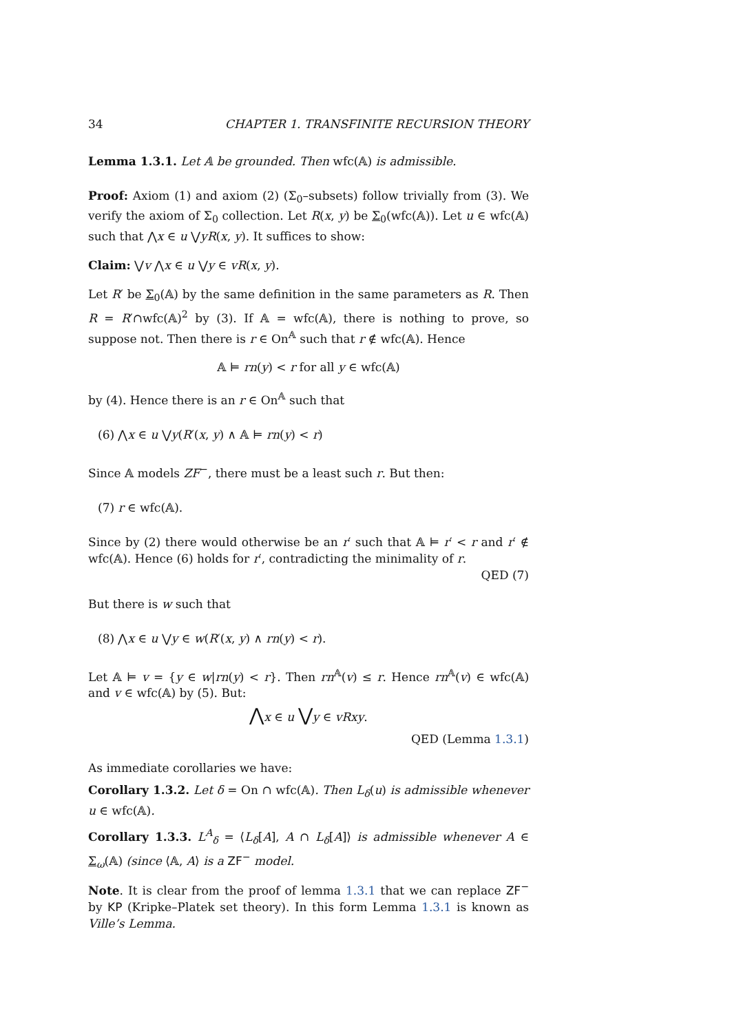34 CHAPTER 1. TRANSFINITE RECURSION THEORY
Lemma 1.3.1. Let 𝔸 be grounded. Then wfc(𝔸) is admissible.
Proof: Axiom (1) and axiom (2) (Σ<sub>0</sub>–subsets) follow trivially from (3). We verify the axiom of Σ<sub>0</sub> collection. Let R(x, y) be Σ<sub>0</sub>(wfc(𝔸)). Let u ∈ wfc(𝔸) such that ⋀x ∈ u ⋁yR(x, y). It suffices to show:
Claim: ⋁v ⋀x ∈ u ⋁y ∈ vR(x, y).
Let R′ be Σ<sub>0</sub>(𝔸) by the same definition in the same parameters as R. Then R = R′∩wfc(𝔸)<sup>2</sup> by (3). If 𝔸 = wfc(𝔸), there is nothing to prove, so suppose not. Then there is r ∈ On<sup>𝔸</sup> such that r ∉ wfc(𝔸). Hence
𝔸 ⊨ rn(y) < r for all y ∈ wfc(𝔸)
by (4). Hence there is an r ∈ On<sup>𝔸</sup> such that
(6) ⋀x ∈ u ⋁y(R′(x, y) ∧ 𝔸 ⊨ rn(y) < r)
Since 𝔸 models ZF<sup>−</sup>, there must be a least such r. But then:
(7) r ∈ wfc(𝔸).
Since by (2) there would otherwise be an r′ such that 𝔸 ⊨ r′ < r and r′ ∉ wfc(𝔸). Hence (6) holds for r′, contradicting the minimality of r.
QED (7)
But there is w such that
(8) ⋀x ∈ u ⋁y ∈ w(R′(x, y) ∧ rn(y) < r).
Let 𝔸 ⊨ v = {y ∈ w|rn(y) < r}. Then rn<sup>𝔸</sup>(v) ≤ r. Hence rn<sup>𝔸</sup>(v) ∈ wfc(𝔸) and v ∈ wfc(𝔸) by (5). But:
⋀x ∈ u ⋁y ∈ vRxy.
QED (Lemma 1.3.1)
As immediate corollaries we have:
Corollary 1.3.2. Let δ = On ∩ wfc(𝔸). Then L<sub>δ</sub>(u) is admissible whenever u ∈ wfc(𝔸).
Corollary 1.3.3. L<sup>A</sup><sub>δ</sub> = ⟨L<sub>δ</sub>[A], A ∩ L<sub>δ</sub>[A]⟩ is admissible whenever A ∈ Σ<sub>ω</sub>(𝔸) (since ⟨𝔸, A⟩ is a ZF<sup>−</sup> model.
Note. It is clear from the proof of lemma 1.3.1 that we can replace ZF<sup>−</sup> by KP (Kripke–Platek set theory). In this form Lemma 1.3.1 is known as Ville’s Lemma.